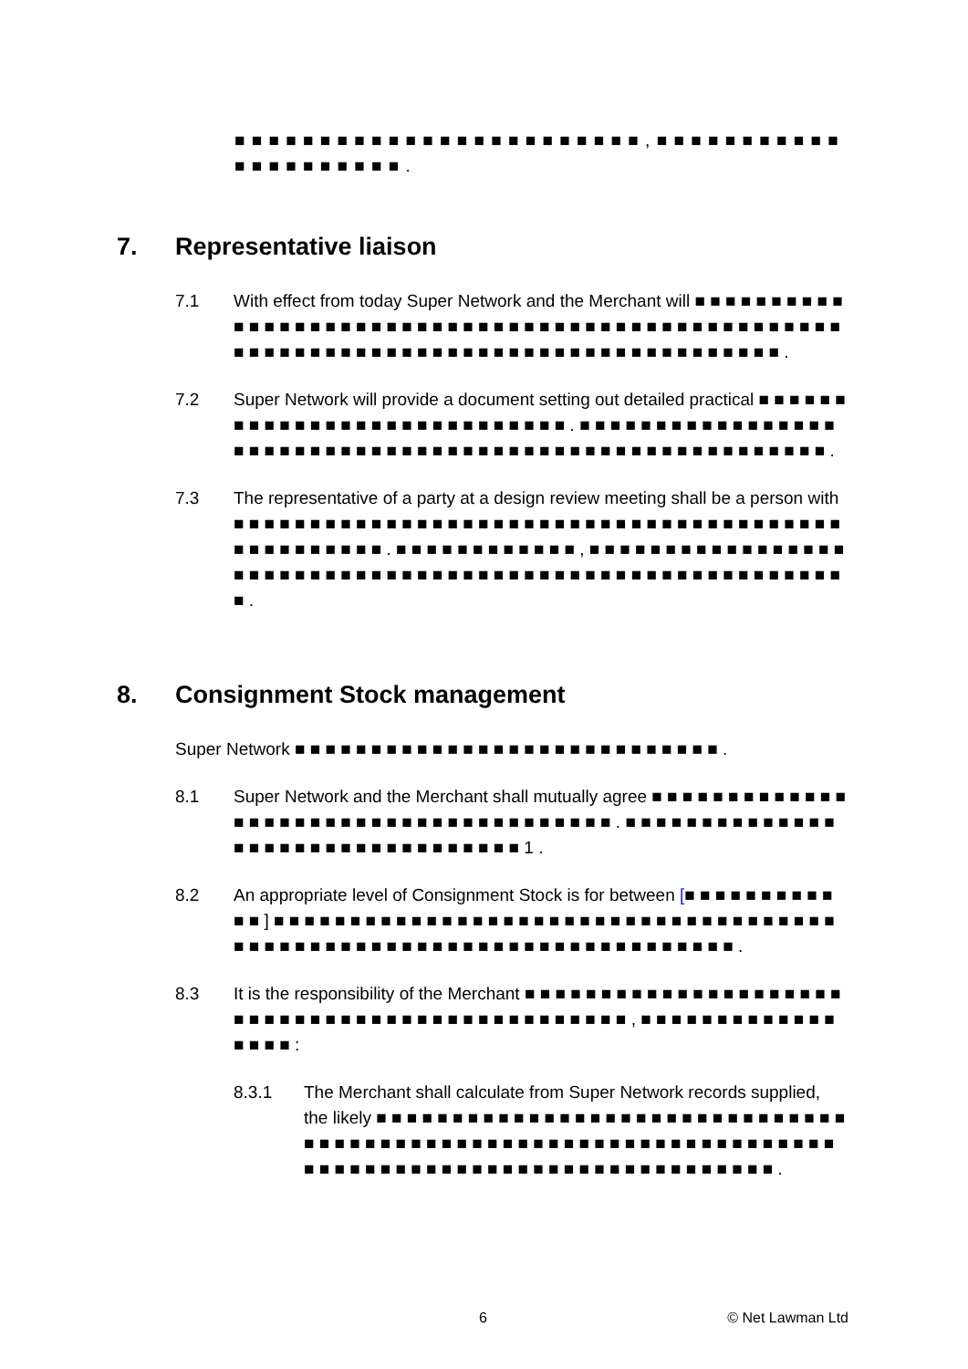■ ■ ■ ■ ■ ■ ■ ■ ■ ■ ■ ■ ■ ■ ■ ■ ■ ■ ■ ■ ■ ■ ■ ■ , ■ ■ ■ ■ ■ ■ ■ ■ ■ ■ ■ ■ ■ ■ ■ ■ ■ ■ ■ ■ ■ .
7. Representative liaison
7.1 With effect from today Super Network and the Merchant will ■ ■ ■ ■ ■ ■ ■ ■ ■ ■ ■ ■ ■ ■ ■ ■ ■ ■ ■ ■ ■ ■ ■ ■ ■ ■ ■ ■ ■ ■ ■ ■ ■ ■ ■ ■ ■ ■ ■ ■ ■ ■ ■ ■ ■ ■ ■ ■ ■ ■ ■ ■ ■ ■ ■ ■ ■ ■ ■ ■ ■ ■ ■ ■ ■ ■ ■ ■ ■ ■ ■ ■ ■ ■ ■ ■ ■ ■ ■ ■ ■ ■ ■ ■ ■ ■ .
7.2 Super Network will provide a document setting out detailed practical ■ ■ ■ ■ ■ ■ ■ ■ ■ ■ ■ ■ ■ ■ ■ ■ ■ ■ ■ ■ ■ ■ ■ ■ ■ ■ ■ ■ . ■ ■ ■ ■ ■ ■ ■ ■ ■ ■ ■ ■ ■ ■ ■ ■ ■ ■ ■ ■ ■ ■ ■ ■ ■ ■ ■ ■ ■ ■ ■ ■ ■ ■ ■ ■ ■ ■ ■ ■ ■ ■ ■ ■ ■ ■ ■ ■ ■ ■ ■ ■ ■ ■ ■ ■ .
7.3 The representative of a party at a design review meeting shall be a person with ■ ■ ■ ■ ■ ■ ■ ■ ■ ■ ■ ■ ■ ■ ■ ■ ■ ■ ■ ■ ■ ■ ■ ■ ■ ■ ■ ■ ■ ■ ■ ■ ■ ■ ■ ■ ■ ■ ■ ■ ■ ■ ■ ■ ■ ■ ■ ■ ■ ■ . ■ ■ ■ ■ ■ ■ ■ ■ ■ ■ ■ ■ , ■ ■ ■ ■ ■ ■ ■ ■ ■ ■ ■ ■ ■ ■ ■ ■ ■ ■ ■ ■ ■ ■ ■ ■ ■ ■ ■ ■ ■ ■ ■ ■ ■ ■ ■ ■ ■ ■ ■ ■ ■ ■ ■ ■ ■ ■ ■ ■ ■ ■ ■ ■ ■ ■ ■ ■ ■ ■ .
8. Consignment Stock management
Super Network ■ ■ ■ ■ ■ ■ ■ ■ ■ ■ ■ ■ ■ ■ ■ ■ ■ ■ ■ ■ ■ ■ ■ ■ ■ ■ ■ ■ .
8.1 Super Network and the Merchant shall mutually agree ■ ■ ■ ■ ■ ■ ■ ■ ■ ■ ■ ■ ■ ■ ■ ■ ■ ■ ■ ■ ■ ■ ■ ■ ■ ■ ■ ■ ■ ■ ■ ■ ■ ■ ■ ■ ■ ■ . ■ ■ ■ ■ ■ ■ ■ ■ ■ ■ ■ ■ ■ ■ ■ ■ ■ ■ ■ ■ ■ ■ ■ ■ ■ ■ ■ ■ ■ ■ ■ ■ ■ 1 .
8.2 An appropriate level of Consignment Stock is for between [■ ■ ■ ■ ■ ■ ■ ■ ■ ■ ■ ■ ] ■ ■ ■ ■ ■ ■ ■ ■ ■ ■ ■ ■ ■ ■ ■ ■ ■ ■ ■ ■ ■ ■ ■ ■ ■ ■ ■ ■ ■ ■ ■ ■ ■ ■ ■ ■ ■ ■ ■ ■ ■ ■ ■ ■ ■ ■ ■ ■ ■ ■ ■ ■ ■ ■ ■ ■ ■ ■ ■ ■ ■ ■ ■ ■ ■ ■ ■ ■ ■ ■ .
8.3 It is the responsibility of the Merchant ■ ■ ■ ■ ■ ■ ■ ■ ■ ■ ■ ■ ■ ■ ■ ■ ■ ■ ■ ■ ■ ■ ■ ■ ■ ■ ■ ■ ■ ■ ■ ■ ■ ■ ■ ■ ■ ■ ■ ■ ■ ■ ■ ■ ■ ■ ■ , ■ ■ ■ ■ ■ ■ ■ ■ ■ ■ ■ ■ ■ ■ ■ ■ ■ :
8.3.1 The Merchant shall calculate from Super Network records supplied, the likely ■ ■ ■ ■ ■ ■ ■ ■ ■ ■ ■ ■ ■ ■ ■ ■ ■ ■ ■ ■ ■ ■ ■ ■ ■ ■ ■ ■ ■ ■ ■ ■ ■ ■ ■ ■ ■ ■ ■ ■ ■ ■ ■ ■ ■ ■ ■ ■ ■ ■ ■ ■ ■ ■ ■ ■ ■ ■ ■ ■ ■ ■ ■ ■ ■ ■ ■ ■ ■ ■ ■ ■ ■ ■ ■ ■ ■ ■ ■ ■ ■ ■ ■ ■ ■ ■ ■ ■ ■ ■ ■ ■ ■ ■ ■ ■ ■ .
6 © Net Lawman Ltd